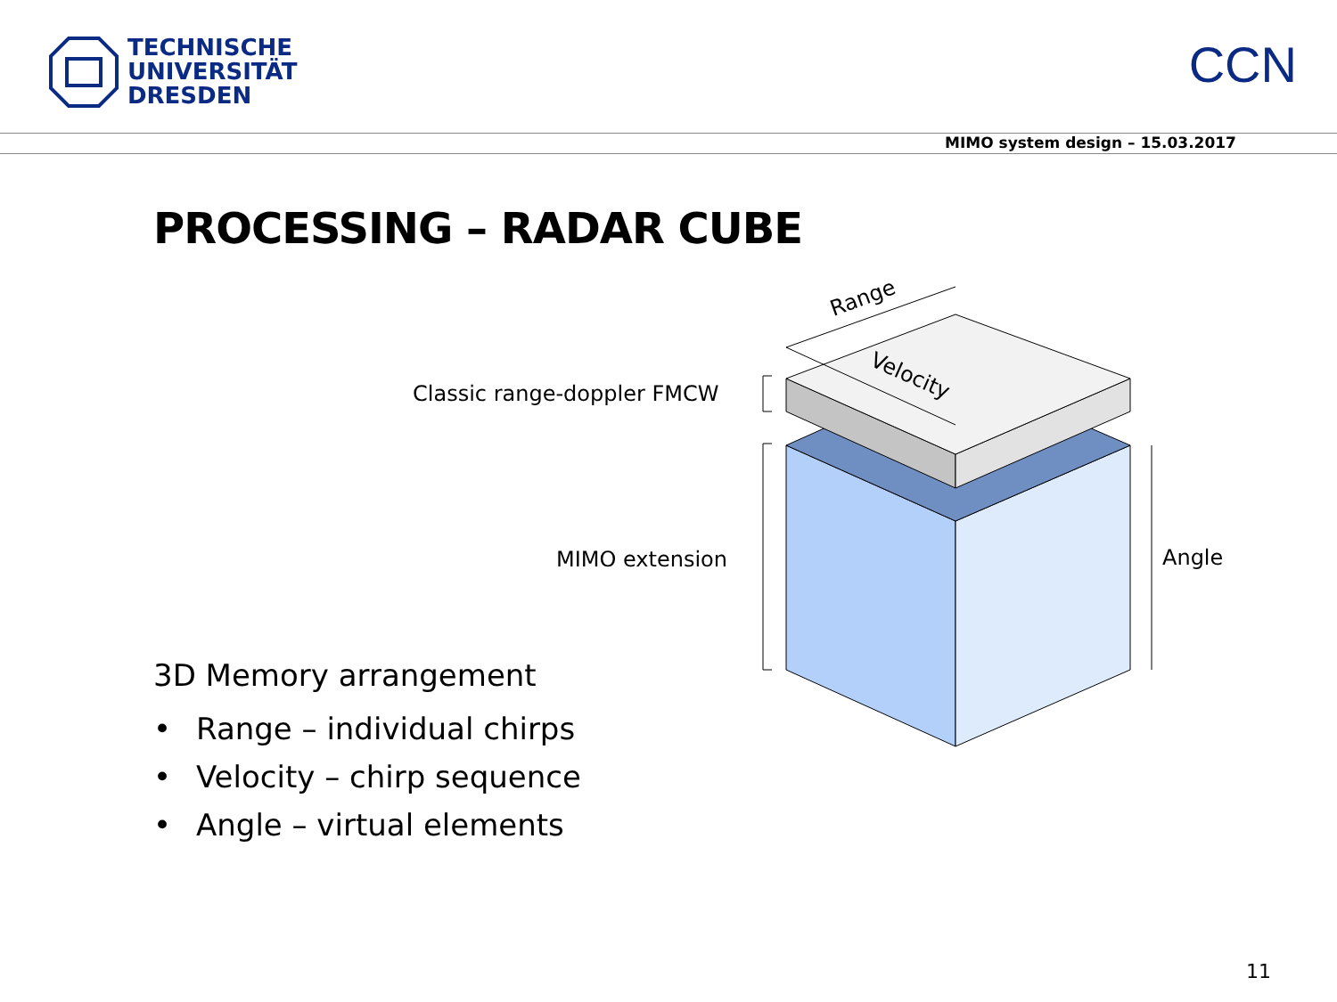TECHNISCHE
UNIVERSITÄT
DRESDEN
CCN
MIMO system design – 15.03.2017
PROCESSING – RADAR CUBE
Range
Velocity
Classic range-doppler FMCW
MIMO extension
Angle
3D Memory arrangement
• Range – individual chirps
• Velocity – chirp sequence
• Angle – virtual elements
11